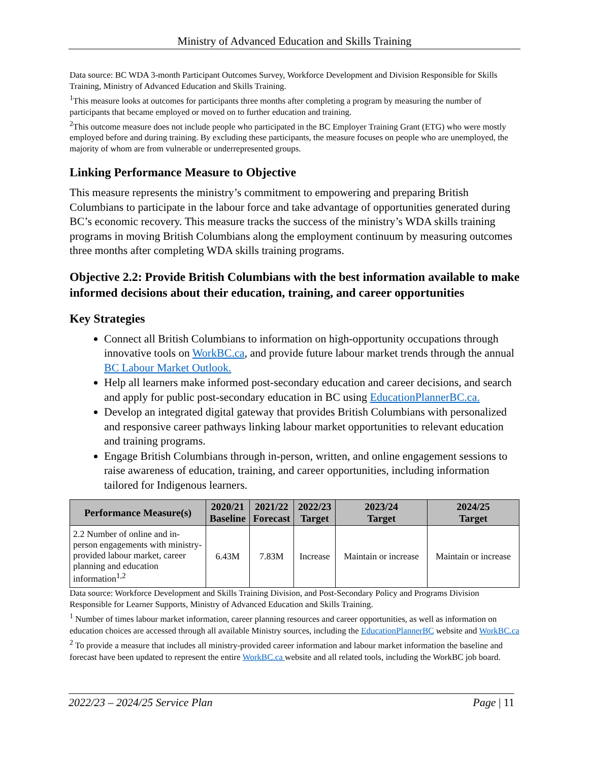Ministry of Advanced Education and Skills Training
Data source: BC WDA 3-month Participant Outcomes Survey, Workforce Development and Division Responsible for Skills Training, Ministry of Advanced Education and Skills Training.
<sup>1</sup> This measure looks at outcomes for participants three months after completing a program by measuring the number of participants that became employed or moved on to further education and training.
<sup>2</sup> This outcome measure does not include people who participated in the BC Employer Training Grant (ETG) who were mostly employed before and during training. By excluding these participants, the measure focuses on people who are unemployed, the majority of whom are from vulnerable or underrepresented groups.
Linking Performance Measure to Objective
This measure represents the ministry’s commitment to empowering and preparing British Columbians to participate in the labour force and take advantage of opportunities generated during BC’s economic recovery. This measure tracks the success of the ministry’s WDA skills training programs in moving British Columbians along the employment continuum by measuring outcomes three months after completing WDA skills training programs.
Objective 2.2: Provide British Columbians with the best information available to make informed decisions about their education, training, and career opportunities
Key Strategies
Connect all British Columbians to information on high-opportunity occupations through innovative tools on WorkBC.ca, and provide future labour market trends through the annual BC Labour Market Outlook.
Help all learners make informed post-secondary education and career decisions, and search and apply for public post-secondary education in BC using EducationPlannerBC.ca.
Develop an integrated digital gateway that provides British Columbians with personalized and responsive career pathways linking labour market opportunities to relevant education and training programs.
Engage British Columbians through in-person, written, and online engagement sessions to raise awareness of education, training, and career opportunities, including information tailored for Indigenous learners.
| Performance Measure(s) | 2020/21 Baseline | 2021/22 Forecast | 2022/23 Target | 2023/24 Target | 2024/25 Target |
| --- | --- | --- | --- | --- | --- |
| 2.2 Number of online and in-person engagements with ministry-provided labour market, career planning and education information<sup>1,2</sup> | 6.43M | 7.83M | Increase | Maintain or increase | Maintain or increase |
Data source: Workforce Development and Skills Training Division, and Post-Secondary Policy and Programs Division Responsible for Learner Supports, Ministry of Advanced Education and Skills Training.
<sup>1</sup> Number of times labour market information, career planning resources and career opportunities, as well as information on education choices are accessed through all available Ministry sources, including the EducationPlannerBC website and WorkBC.ca
<sup>2</sup> To provide a measure that includes all ministry-provided career information and labour market information the baseline and forecast have been updated to represent the entire WorkBC.ca website and all related tools, including the WorkBC job board.
2022/23 – 2024/25 Service Plan Page | 11